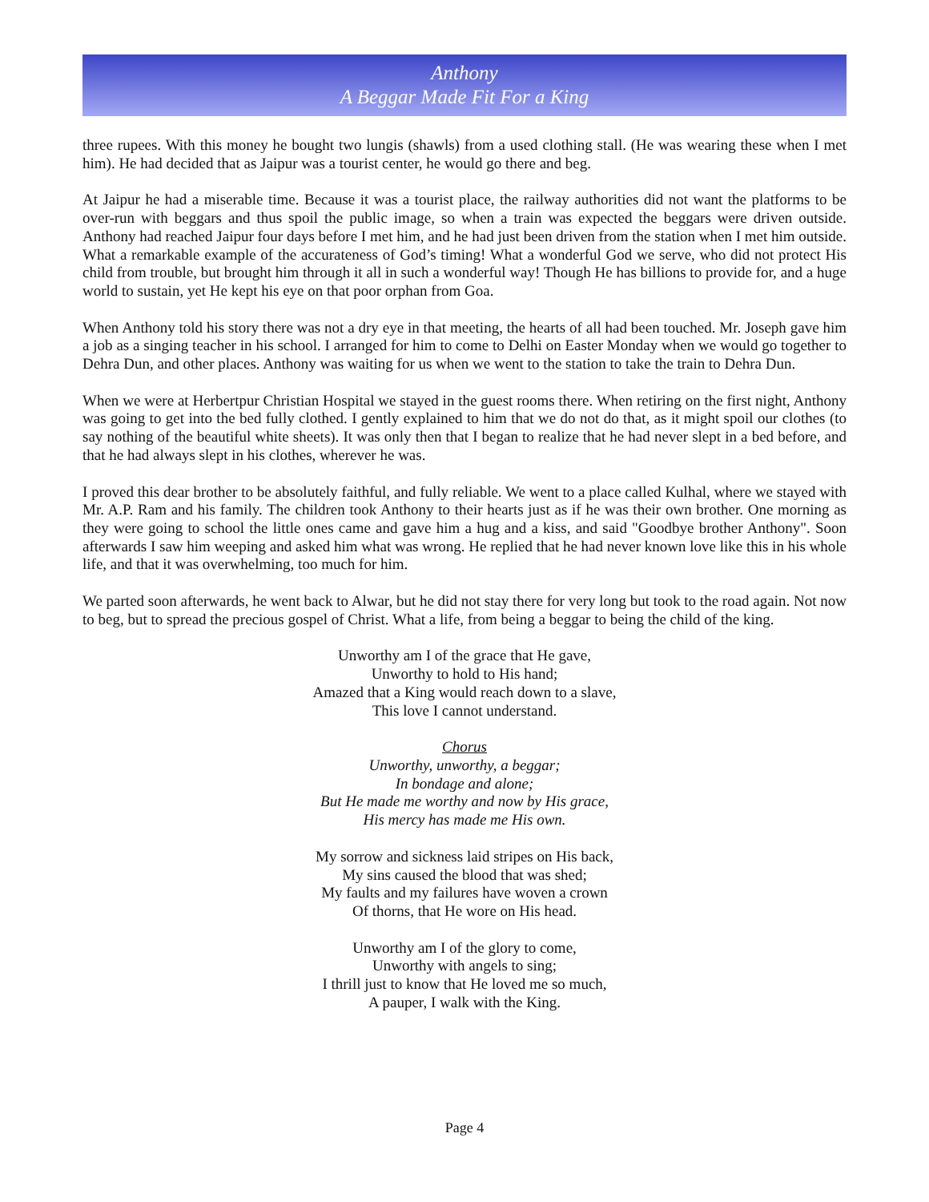Anthony
A Beggar Made Fit For a King
three rupees. With this money he bought two lungis (shawls) from a used clothing stall. (He was wearing these when I met him). He had decided that as Jaipur was a tourist center, he would go there and beg.
At Jaipur he had a miserable time. Because it was a tourist place, the railway authorities did not want the platforms to be over-run with beggars and thus spoil the public image, so when a train was expected the beggars were driven outside. Anthony had reached Jaipur four days before I met him, and he had just been driven from the station when I met him outside. What a remarkable example of the accurateness of God’s timing! What a wonderful God we serve, who did not protect His child from trouble, but brought him through it all in such a wonderful way! Though He has billions to provide for, and a huge world to sustain, yet He kept his eye on that poor orphan from Goa.
When Anthony told his story there was not a dry eye in that meeting, the hearts of all had been touched. Mr. Joseph gave him a job as a singing teacher in his school. I arranged for him to come to Delhi on Easter Monday when we would go together to Dehra Dun, and other places. Anthony was waiting for us when we went to the station to take the train to Dehra Dun.
When we were at Herbertpur Christian Hospital we stayed in the guest rooms there. When retiring on the first night, Anthony was going to get into the bed fully clothed. I gently explained to him that we do not do that, as it might spoil our clothes (to say nothing of the beautiful white sheets). It was only then that I began to realize that he had never slept in a bed before, and that he had always slept in his clothes, wherever he was.
I proved this dear brother to be absolutely faithful, and fully reliable. We went to a place called Kulhal, where we stayed with Mr. A.P. Ram and his family. The children took Anthony to their hearts just as if he was their own brother. One morning as they were going to school the little ones came and gave him a hug and a kiss, and said "Goodbye brother Anthony". Soon afterwards I saw him weeping and asked him what was wrong. He replied that he had never known love like this in his whole life, and that it was overwhelming, too much for him.
We parted soon afterwards, he went back to Alwar, but he did not stay there for very long but took to the road again. Not now to beg, but to spread the precious gospel of Christ. What a life, from being a beggar to being the child of the king.
Unworthy am I of the grace that He gave,
Unworthy to hold to His hand;
Amazed that a King would reach down to a slave,
This love I cannot understand.
Chorus
Unworthy, unworthy, a beggar;
In bondage and alone;
But He made me worthy and now by His grace,
His mercy has made me His own.
My sorrow and sickness laid stripes on His back,
My sins caused the blood that was shed;
My faults and my failures have woven a crown
Of thorns, that He wore on His head.
Unworthy am I of the glory to come,
Unworthy with angels to sing;
I thrill just to know that He loved me so much,
A pauper, I walk with the King.
Page 4